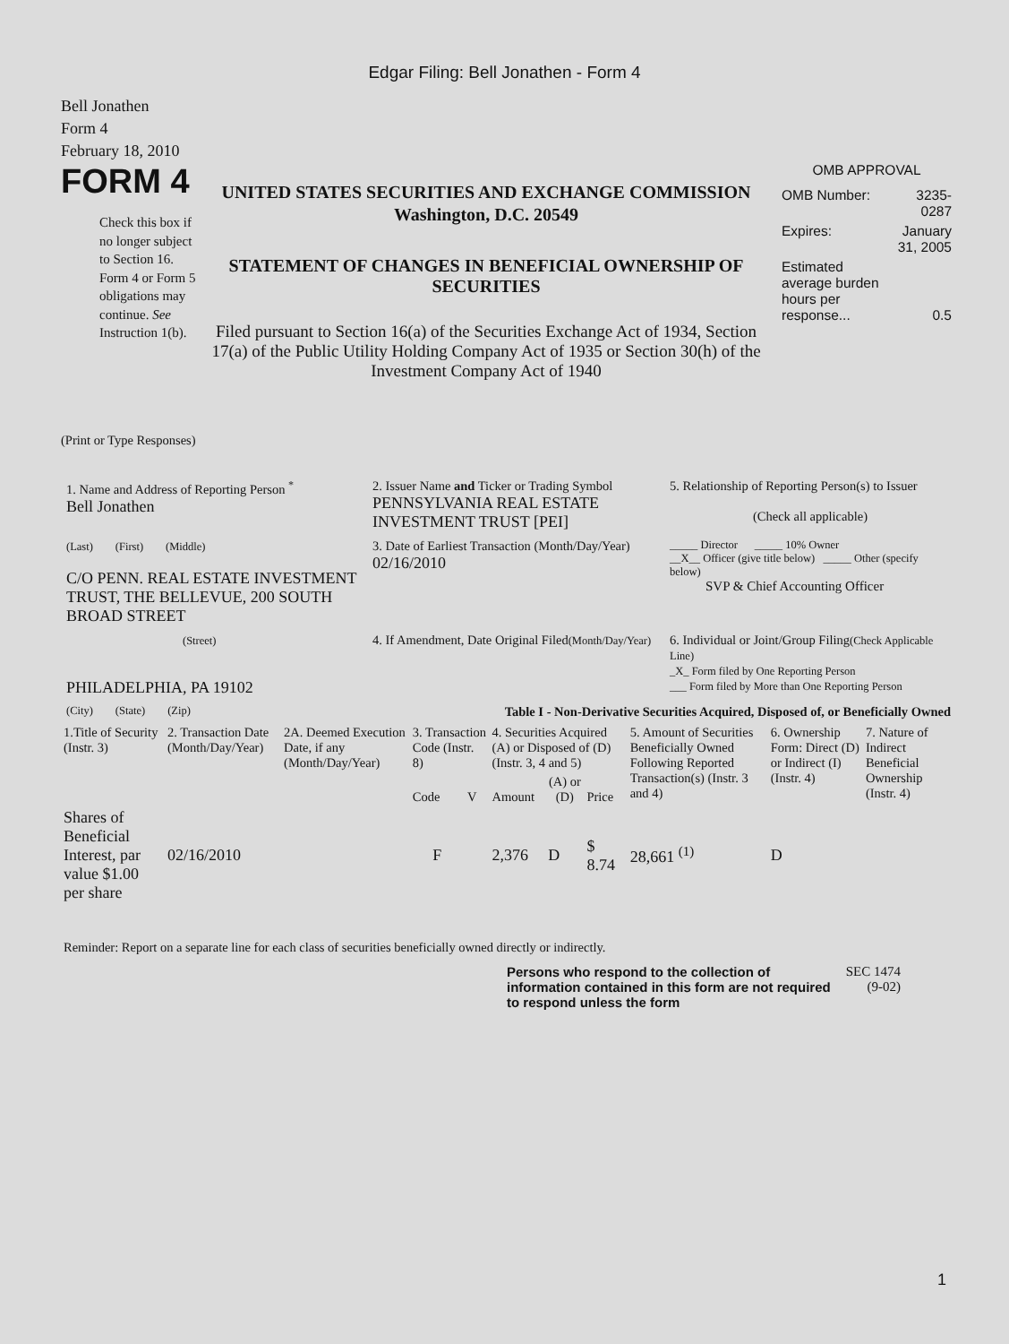Edgar Filing: Bell Jonathen - Form 4
Bell Jonathen
Form 4
February 18, 2010
FORM 4
Check this box if no longer subject to Section 16. Form 4 or Form 5 obligations may continue. See Instruction 1(b).
UNITED STATES SECURITIES AND EXCHANGE COMMISSION
Washington, D.C. 20549
STATEMENT OF CHANGES IN BENEFICIAL OWNERSHIP OF SECURITIES
Filed pursuant to Section 16(a) of the Securities Exchange Act of 1934, Section 17(a) of the Public Utility Holding Company Act of 1935 or Section 30(h) of the Investment Company Act of 1940
OMB APPROVAL
| OMB Number: | 3235-0287 |
| Expires: | January 31, 2005 |
| Estimated average burden hours per response... | 0.5 |
(Print or Type Responses)
| 1. Name and Address of Reporting Person <sup>*</sup> Bell Jonathen | 2. Issuer Name and Ticker or Trading Symbol PENNSYLVANIA REAL ESTATE INVESTMENT TRUST [PEI] | 5. Relationship of Reporting Person(s) to Issuer (Check all applicable) |
| (Last) (First) (Middle) C/O PENN. REAL ESTATE INVESTMENT TRUST, THE BELLEVUE, 200 SOUTH BROAD STREET | 3. Date of Earliest Transaction (Month/Day/Year) 02/16/2010 | _____ Director _____ 10% Owner __X__ Officer (give title below) _____ Other (specify below) SVP & Chief Accounting Officer |
| (Street) PHILADELPHIA, PA 19102 | 4. If Amendment, Date Original Filed (Month/Day/Year) | 6. Individual or Joint/Group Filing (Check Applicable Line) _X_ Form filed by One Reporting Person ___ Form filed by More than One Reporting Person |
| (City) (State) (Zip) | Table I - Non-Derivative Securities Acquired, Disposed of, or Beneficially Owned | |
| 1.Title of Security (Instr. 3) | 2. Transaction Date (Month/Day/Year) | 2A. Deemed Execution Date, if any (Month/Day/Year) | 3. Transaction Code (Instr. 8) | | 4. Securities Acquired (A) or Disposed of (D) (Instr. 3, 4 and 5) | | | 5. Amount of Securities Beneficially Owned Following Reported Transaction(s) (Instr. 3 and 4) | 6. Ownership Form: Direct (D) or Indirect (I) (Instr. 4) | 7. Nature of Indirect Beneficial Ownership (Instr. 4) |
| --- | --- | --- | --- | --- | --- | --- | --- | --- | --- | --- |
| | | | Code | V | Amount | (A) or (D) | Price | | | |
| Shares of Beneficial Interest, par value $1.00 per share | 02/16/2010 | | F | | 2,376 | D | $ 8.74 | 28,661 <sup>(1)</sup> | D | |
Reminder: Report on a separate line for each class of securities beneficially owned directly or indirectly.
Persons who respond to the collection of information contained in this form are not required to respond unless the form
SEC 1474 (9-02)
1